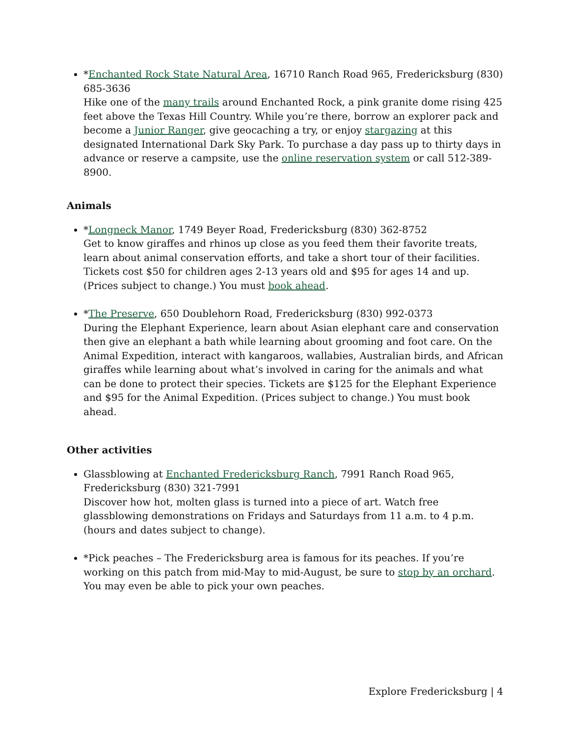*Enchanted Rock State Natural Area, 16710 Ranch Road 965, Fredericksburg (830) 685-3636
Hike one of the many trails around Enchanted Rock, a pink granite dome rising 425 feet above the Texas Hill Country. While you’re there, borrow an explorer pack and become a Junior Ranger, give geocaching a try, or enjoy stargazing at this designated International Dark Sky Park. To purchase a day pass up to thirty days in advance or reserve a campsite, use the online reservation system or call 512-389-8900.
Animals
*Longneck Manor, 1749 Beyer Road, Fredericksburg (830) 362-8752
Get to know giraffes and rhinos up close as you feed them their favorite treats, learn about animal conservation efforts, and take a short tour of their facilities. Tickets cost $50 for children ages 2-13 years old and $95 for ages 14 and up. (Prices subject to change.) You must book ahead.
*The Preserve, 650 Doublehorn Road, Fredericksburg (830) 992-0373
During the Elephant Experience, learn about Asian elephant care and conservation then give an elephant a bath while learning about grooming and foot care. On the Animal Expedition, interact with kangaroos, wallabies, Australian birds, and African giraffes while learning about what’s involved in caring for the animals and what can be done to protect their species. Tickets are $125 for the Elephant Experience and $95 for the Animal Expedition. (Prices subject to change.) You must book ahead.
Other activities
Glassblowing at Enchanted Fredericksburg Ranch, 7991 Ranch Road 965, Fredericksburg (830) 321-7991
Discover how hot, molten glass is turned into a piece of art. Watch free glassblowing demonstrations on Fridays and Saturdays from 11 a.m. to 4 p.m. (hours and dates subject to change).
*Pick peaches – The Fredericksburg area is famous for its peaches. If you’re working on this patch from mid-May to mid-August, be sure to stop by an orchard. You may even be able to pick your own peaches.
Explore Fredericksburg | 4